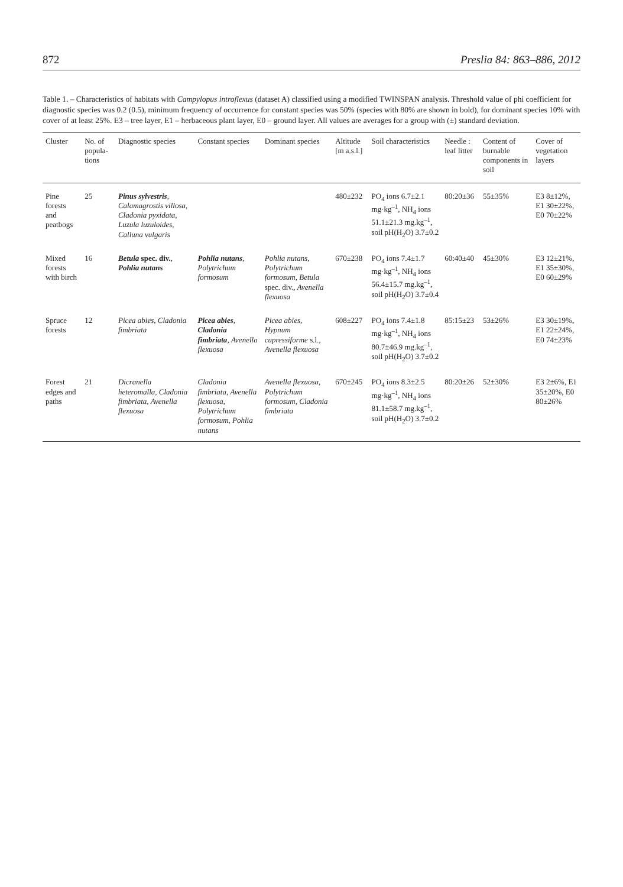872 Preslia 84: 863–886, 2012
Table 1. – Characteristics of habitats with Campylopus introflexus (dataset A) classified using a modified TWINSPAN analysis. Threshold value of phi coefficient for diagnostic species was 0.2 (0.5), minimum frequency of occurrence for constant species was 50% (species with 80% are shown in bold), for dominant species 10% with cover of at least 25%. E3 – tree layer, E1 – herbaceous plant layer, E0 – ground layer. All values are averages for a group with (±) standard deviation.
| Cluster | No. of popula-tions | Diagnostic species | Constant species | Dominant species | Altitude [m a.s.l.] | Soil characteristics | Needle : leaf litter | Content of burnable components in soil | Cover of vegetation layers |
| --- | --- | --- | --- | --- | --- | --- | --- | --- | --- |
| Pine forests and peatbogs | 25 | Pinus sylvestris , Calamagrostis villosa , Cladonia pyxidata , Luzula luzuloides , Calluna vulgaris | | | 480±232 | PO<sub>4</sub> ions 6.7±2.1 mg·kg<sup>–1</sup>, NH<sub>4</sub> ions 51.1±21.3 mg.kg<sup>–1</sup>, soil pH(H<sub>2</sub>O) 3.7±0.2 | 80:20±36 | 55±35% | E3 8±12%, E1 30±22%, E0 70±22% |
| Mixed forests with birch | 16 | Betula spec. div. , Pohlia nutans | Pohlia nutans , Polytrichum formosum | Pohlia nutans , Polytrichum formosum , Betula spec. div., Avenella flexuosa | 670±238 | PO<sub>4</sub> ions 7.4±1.7 mg·kg<sup>–1</sup>, NH<sub>4</sub> ions 56.4±15.7 mg.kg<sup>–1</sup>, soil pH(H<sub>2</sub>O) 3.7±0.4 | 60:40±40 | 45±30% | E3 12±21%, E1 35±30%, E0 60±29% |
| Spruce forests | 12 | Picea abies , Cladonia fimbriata | Picea abies , Cladonia fimbriata , Avenella flexuosa | Picea abies , Hypnum cupressiforme s.l., Avenella flexuosa | 608±227 | PO<sub>4</sub> ions 7.4±1.8 mg·kg<sup>–1</sup>, NH<sub>4</sub> ions 80.7±46.9 mg.kg<sup>–1</sup>, soil pH(H<sub>2</sub>O) 3.7±0.2 | 85:15±23 | 53±26% | E3 30±19%, E1 22±24%, E0 74±23% |
| Forest edges and paths | 21 | Dicranella heteromalla , Cladonia fimbriata , Avenella flexuosa | Cladonia fimbriata , Avenella flexuosa , Polytrichum formosum , Pohlia nutans | Avenella flexuosa , Polytrichum formosum , Cladonia fimbriata | 670±245 | PO<sub>4</sub> ions 8.3±2.5 mg·kg<sup>–1</sup>, NH<sub>4</sub> ions 81.1±58.7 mg.kg<sup>–1</sup>, soil pH(H<sub>2</sub>O) 3.7±0.2 | 80:20±26 | 52±30% | E3 2±6%, E1 35±20%, E0 80±26% |